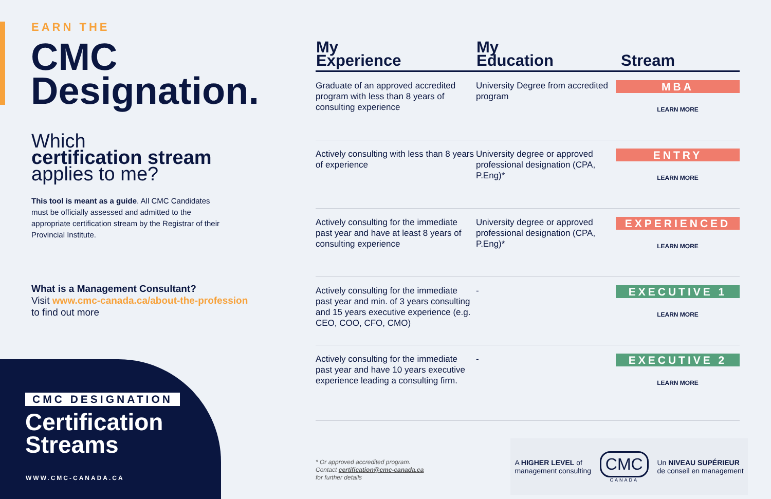EARN THE
CMC
Designation.
Which
certification stream
applies to me?
This tool is meant as a guide. All CMC Candidates must be officially assessed and admitted to the appropriate certification stream by the Registrar of their Provincial Institute.
What is a Management Consultant?
Visit www.cmc-canada.ca/about-the-profession
to find out more
CMC DESIGNATION
Certification
Streams
WWW.CMC-CANADA.CA
| My Experience | My Education | Stream |
| --- | --- | --- |
| Graduate of an approved accredited program with less than 8 years of consulting experience | University Degree from accredited program | MBA LEARN MORE |
| Actively consulting with less than 8 years of experience | University degree or approved professional designation (CPA, P.Eng)* | ENTRY LEARN MORE |
| Actively consulting for the immediate past year and have at least 8 years of consulting experience | University degree or approved professional designation (CPA, P.Eng)* | EXPERIENCED LEARN MORE |
| Actively consulting for the immediate past year and min. of 3 years consulting and 15 years executive experience (e.g. CEO, COO, CFO, CMO) | - | EXECUTIVE 1 LEARN MORE |
| Actively consulting for the immediate past year and have 10 years executive experience leading a consulting firm. | - | EXECUTIVE 2 LEARN MORE |
* Or approved accredited program.
Contact certification@cmc-canada.ca
for further details
A HIGHER LEVEL of
management consulting
CMC
CANADA
Un NIVEAU SUPÉRIEUR
de conseil en management